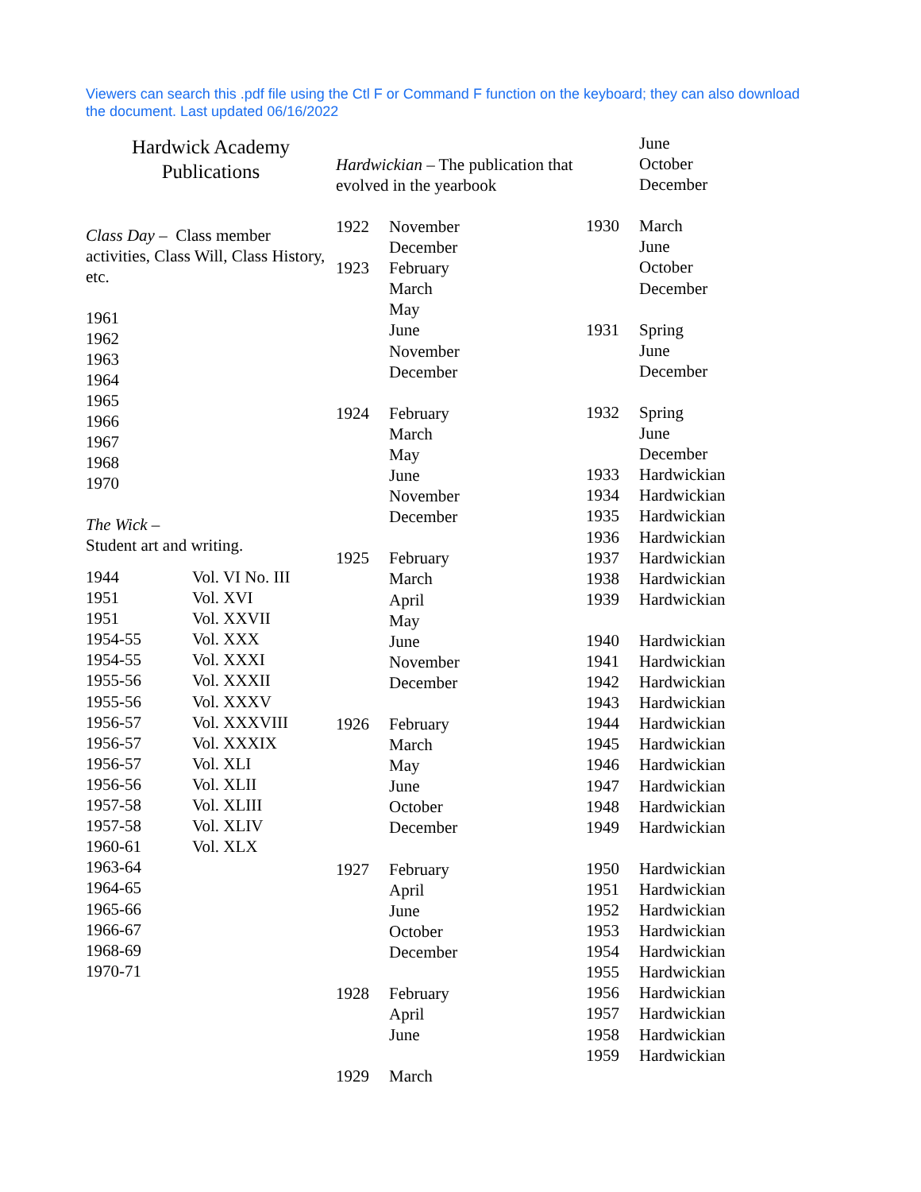Viewers can search this .pdf file using the Ctl F or Command F function on the keyboard; they can also download the document. Last updated 06/16/2022
Hardwick Academy
Publications
Class Day – Class member activities, Class Will, Class History, etc.
1961
1962
1963
1964
1965
1966
1967
1968
1970
The Wick –
Student art and writing.
| 1944 | Vol. VI No. III |
| 1951 | Vol. XVI |
| 1951 | Vol. XXVII |
| 1954-55 | Vol. XXX |
| 1954-55 | Vol. XXXI |
| 1955-56 | Vol. XXXII |
| 1955-56 | Vol. XXXV |
| 1956-57 | Vol. XXXVIII |
| 1956-57 | Vol. XXXIX |
| 1956-57 | Vol. XLI |
| 1956-56 | Vol. XLII |
| 1957-58 | Vol. XLIII |
| 1957-58 | Vol. XLIV |
| 1960-61 | Vol. XLX |
| 1963-64 | |
| 1964-65 | |
| 1965-66 | |
| 1966-67 | |
| 1968-69 | |
| 1970-71 | |
Hardwickian – The publication that evolved in the yearbook
| 1922 | November |
| | December |
| 1923 | February |
| | March |
| | May |
| | June |
| | November |
| | December |
| 1924 | February |
| | March |
| | May |
| | June |
| | November |
| | December |
| 1925 | February |
| | March |
| | April |
| | May |
| | June |
| | November |
| | December |
| 1926 | February |
| | March |
| | May |
| | June |
| | October |
| | December |
| 1927 | February |
| | April |
| | June |
| | October |
| | December |
| 1928 | February |
| | April |
| | June |
| 1929 | March |
| | June |
| | October |
| | December |
| 1930 | March |
| | June |
| | October |
| | December |
| 1931 | Spring |
| | June |
| | December |
| 1932 | Spring |
| | June |
| | December |
| 1933 | Hardwickian |
| 1934 | Hardwickian |
| 1935 | Hardwickian |
| 1936 | Hardwickian |
| 1937 | Hardwickian |
| 1938 | Hardwickian |
| 1939 | Hardwickian |
| 1940 | Hardwickian |
| 1941 | Hardwickian |
| 1942 | Hardwickian |
| 1943 | Hardwickian |
| 1944 | Hardwickian |
| 1945 | Hardwickian |
| 1946 | Hardwickian |
| 1947 | Hardwickian |
| 1948 | Hardwickian |
| 1949 | Hardwickian |
| 1950 | Hardwickian |
| 1951 | Hardwickian |
| 1952 | Hardwickian |
| 1953 | Hardwickian |
| 1954 | Hardwickian |
| 1955 | Hardwickian |
| 1956 | Hardwickian |
| 1957 | Hardwickian |
| 1958 | Hardwickian |
| 1959 | Hardwickian |